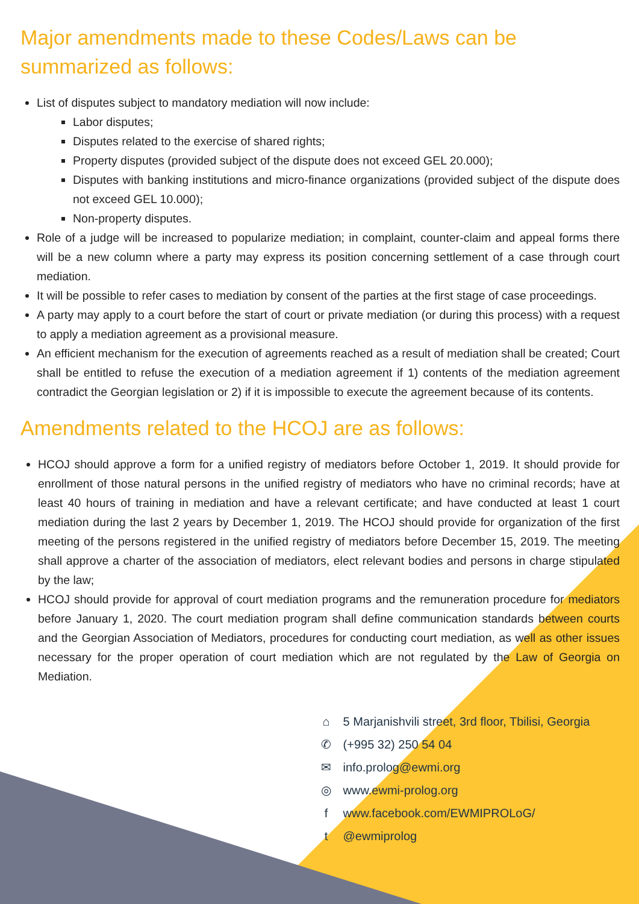Major amendments made to these Codes/Laws can be summarized as follows:
List of disputes subject to mandatory mediation will now include:
Labor disputes;
Disputes related to the exercise of shared rights;
Property disputes (provided subject of the dispute does not exceed GEL 20.000);
Disputes with banking institutions and micro-finance organizations (provided subject of the dispute does not exceed GEL 10.000);
Non-property disputes.
Role of a judge will be increased to popularize mediation; in complaint, counter-claim and appeal forms there will be a new column where a party may express its position concerning settlement of a case through court mediation.
It will be possible to refer cases to mediation by consent of the parties at the first stage of case proceedings.
A party may apply to a court before the start of court or private mediation (or during this process) with a request to apply a mediation agreement as a provisional measure.
An efficient mechanism for the execution of agreements reached as a result of mediation shall be created; Court shall be entitled to refuse the execution of a mediation agreement if 1) contents of the mediation agreement contradict the Georgian legislation or 2) if it is impossible to execute the agreement because of its contents.
Amendments related to the HCOJ are as follows:
HCOJ should approve a form for a unified registry of mediators before October 1, 2019. It should provide for enrollment of those natural persons in the unified registry of mediators who have no criminal records; have at least 40 hours of training in mediation and have a relevant certificate; and have conducted at least 1 court mediation during the last 2 years by December 1, 2019. The HCOJ should provide for organization of the first meeting of the persons registered in the unified registry of mediators before December 15, 2019. The meeting shall approve a charter of the association of mediators, elect relevant bodies and persons in charge stipulated by the law;
HCOJ should provide for approval of court mediation programs and the remuneration procedure for mediators before January 1, 2020. The court mediation program shall define communication standards between courts and the Georgian Association of Mediators, procedures for conducting court mediation, as well as other issues necessary for the proper operation of court mediation which are not regulated by the Law of Georgia on Mediation.
⌂ 5 Marjanishvili street, 3rd floor, Tbilisi, Georgia
✆ (+995 32) 250 54 04
✉ info.prolog@ewmi.org
◎ www.ewmi-prolog.org
f www.facebook.com/EWMIPROLoG/
t @ewmiprolog